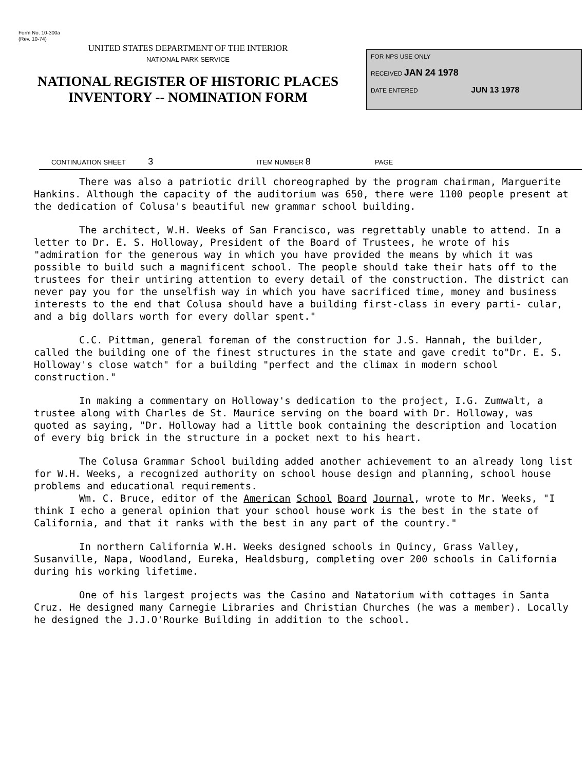Form No. 10-300a
(Rev. 10-74)
UNITED STATES DEPARTMENT OF THE INTERIOR
NATIONAL PARK SERVICE
NATIONAL REGISTER OF HISTORIC PLACES
INVENTORY -- NOMINATION FORM
FOR NPS USE ONLY
RECEIVED JAN 24 1978
DATE ENTERED JUN 13 1978
CONTINUATION SHEET 3 ITEM NUMBER 8 PAGE
There was also a patriotic drill choreographed by the program chairman, Marguerite Hankins. Although the capacity of the auditorium was 650, there were 1100 people present at the dedication of Colusa's beautiful new grammar school building.
The architect, W.H. Weeks of San Francisco, was regrettably unable to attend. In a letter to Dr. E. S. Holloway, President of the Board of Trustees, he wrote of his "admiration for the generous way in which you have provided the means by which it was possible to build such a magnificent school. The people should take their hats off to the trustees for their untiring attention to every detail of the construction. The district can never pay you for the unselfish way in which you have sacrificed time, money and business interests to the end that Colusa should have a building first-class in every parti- cular, and a big dollars worth for every dollar spent."
C.C. Pittman, general foreman of the construction for J.S. Hannah, the builder, called the building one of the finest structures in the state and gave credit to"Dr. E. S. Holloway's close watch" for a building "perfect and the climax in modern school construction."
In making a commentary on Holloway's dedication to the project, I.G. Zumwalt, a trustee along with Charles de St. Maurice serving on the board with Dr. Holloway, was quoted as saying, "Dr. Holloway had a little book containing the description and location of every big brick in the structure in a pocket next to his heart.
The Colusa Grammar School building added another achievement to an already long list for W.H. Weeks, a recognized authority on school house design and planning, school house problems and educational requirements.
Wm. C. Bruce, editor of the American School Board Journal, wrote to Mr. Weeks, "I think I echo a general opinion that your school house work is the best in the state of California, and that it ranks with the best in any part of the country."
In northern California W.H. Weeks designed schools in Quincy, Grass Valley, Susanville, Napa, Woodland, Eureka, Healdsburg, completing over 200 schools in California during his working lifetime.
One of his largest projects was the Casino and Natatorium with cottages in Santa Cruz. He designed many Carnegie Libraries and Christian Churches (he was a member). Locally he designed the J.J.O'Rourke Building in addition to the school.